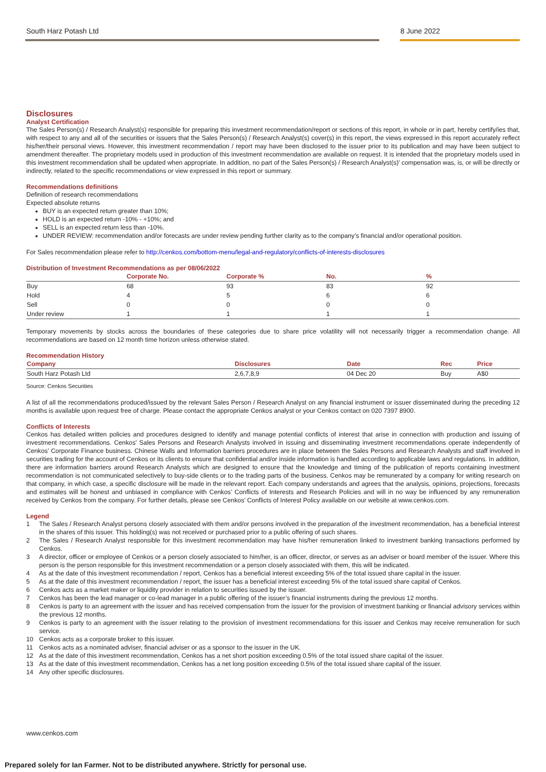South Harz Potash Ltd 8 June 2022
Disclosures
Analyst Certification
The Sales Person(s) / Research Analyst(s) responsible for preparing this investment recommendation/report or sections of this report, in whole or in part, hereby certify/ies that, with respect to any and all of the securities or issuers that the Sales Person(s) / Research Analyst(s) cover(s) in this report, the views expressed in this report accurately reflect his/her/their personal views. However, this investment recommendation / report may have been disclosed to the issuer prior to its publication and may have been subject to amendment thereafter. The proprietary models used in production of this investment recommendation are available on request. It is intended that the proprietary models used in this investment recommendation shall be updated when appropriate. In addition, no part of the Sales Person(s) / Research Analyst(s)' compensation was, is, or will be directly or indirectly, related to the specific recommendations or view expressed in this report or summary.
Recommendations definitions
Definition of research recommendations
Expected absolute returns
BUY is an expected return greater than 10%;
HOLD is an expected return -10% - +10%; and
SELL is an expected return less than -10%.
UNDER REVIEW: recommendation and/or forecasts are under review pending further clarity as to the company’s financial and/or operational position.
For Sales recommendation please refer to http://cenkos.com/bottom-menu/legal-and-regulatory/conflicts-of-interests-disclosures
Distribution of Investment Recommendations as per 08/06/2022
| | Corporate No. | Corporate % | No. | % |
| --- | --- | --- | --- | --- |
| Buy | 68 | 93 | 83 | 92 |
| Hold | 4 | 5 | 6 | 6 |
| Sell | 0 | 0 | 0 | 0 |
| Under review | 1 | 1 | 1 | 1 |
Temporary movements by stocks across the boundaries of these categories due to share price volatility will not necessarily trigger a recommendation change. All recommendations are based on 12 month time horizon unless otherwise stated.
Recommendation History
| Company | Disclosures | Date | Rec | Price |
| --- | --- | --- | --- | --- |
| South Harz Potash Ltd | 2,6,7,8,9 | 04 Dec 20 | Buy | A$0 |
Source: Cenkos Securities
A list of all the recommendations produced/issued by the relevant Sales Person / Research Analyst on any financial instrument or issuer disseminated during the preceding 12 months is available upon request free of charge. Please contact the appropriate Cenkos analyst or your Cenkos contact on 020 7397 8900.
Conflicts of Interests
Cenkos has detailed written policies and procedures designed to identify and manage potential conflicts of interest that arise in connection with production and issuing of investment recommendations. Cenkos’ Sales Persons and Research Analysts involved in issuing and disseminating investment recommendations operate independently of Cenkos’ Corporate Finance business. Chinese Walls and Information barriers procedures are in place between the Sales Persons and Research Analysts and staff involved in securities trading for the account of Cenkos or its clients to ensure that confidential and/or inside information is handled according to applicable laws and regulations. In addition, there are information barriers around Research Analysts which are designed to ensure that the knowledge and timing of the publication of reports containing investment recommendation is not communicated selectively to buy-side clients or to the trading parts of the business. Cenkos may be remunerated by a company for writing research on that company, in which case, a specific disclosure will be made in the relevant report. Each company understands and agrees that the analysis, opinions, projections, forecasts and estimates will be honest and unbiased in compliance with Cenkos’ Conflicts of Interests and Research Policies and will in no way be influenced by any remuneration received by Cenkos from the company. For further details, please see Cenkos’ Conflicts of Interest Policy available on our website at www.cenkos.com.
Legend
1 The Sales / Research Analyst persons closely associated with them and/or persons involved in the preparation of the investment recommendation, has a beneficial interest in the shares of this issuer. This holding(s) was not received or purchased prior to a public offering of such shares.
2 The Sales / Research Analyst responsible for this investment recommendation may have his/her remuneration linked to investment banking transactions performed by Cenkos.
3 A director, officer or employee of Cenkos or a person closely associated to him/her, is an officer, director, or serves as an adviser or board member of the issuer. Where this person is the person responsible for this investment recommendation or a person closely associated with them, this will be indicated.
4 As at the date of this investment recommendation / report, Cenkos has a beneficial interest exceeding 5% of the total issued share capital in the issuer.
5 As at the date of this investment recommendation / report, the issuer has a beneficial interest exceeding 5% of the total issued share capital of Cenkos.
6 Cenkos acts as a market maker or liquidity provider in relation to securities issued by the issuer.
7 Cenkos has been the lead manager or co-lead manager in a public offering of the issuer’s financial instruments during the previous 12 months.
8 Cenkos is party to an agreement with the issuer and has received compensation from the issuer for the provision of investment banking or financial advisory services within the previous 12 months.
9 Cenkos is party to an agreement with the issuer relating to the provision of investment recommendations for this issuer and Cenkos may receive remuneration for such service.
10 Cenkos acts as a corporate broker to this issuer.
11 Cenkos acts as a nominated adviser, financial adviser or as a sponsor to the issuer in the UK.
12 As at the date of this investment recommendation, Cenkos has a net short position exceeding 0.5% of the total issued share capital of the issuer.
13 As at the date of this investment recommendation, Cenkos has a net long position exceeding 0.5% of the total issued share capital of the issuer.
14 Any other specific disclosures.
www.cenkos.com
Prepared solely for Ian Farmer. Not to be distributed anywhere. Strictly for personal use.